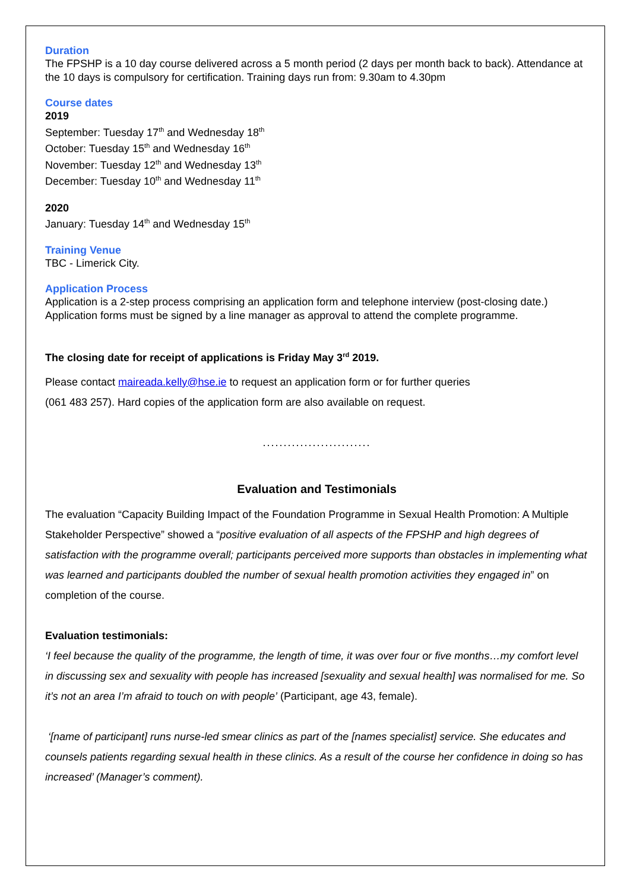Duration
The FPSHP is a 10 day course delivered across a 5 month period (2 days per month back to back). Attendance at the 10 days is compulsory for certification. Training days run from: 9.30am to 4.30pm
Course dates
2019
September: Tuesday 17<sup>th</sup> and Wednesday 18<sup>th</sup>
October: Tuesday 15<sup>th</sup> and Wednesday 16<sup>th</sup>
November: Tuesday 12<sup>th</sup> and Wednesday 13<sup>th</sup>
December: Tuesday 10<sup>th</sup> and Wednesday 11<sup>th</sup>
2020
January: Tuesday 14<sup>th</sup> and Wednesday 15<sup>th</sup>
Training Venue
TBC - Limerick City.
Application Process
Application is a 2-step process comprising an application form and telephone interview (post-closing date.) Application forms must be signed by a line manager as approval to attend the complete programme.
The closing date for receipt of applications is Friday May 3<sup>rd</sup> 2019.
Please contact maireada.kelly@hse.ie to request an application form or for further queries
(061 483 257). Hard copies of the application form are also available on request.
..........................
Evaluation and Testimonials
The evaluation “Capacity Building Impact of the Foundation Programme in Sexual Health Promotion: A Multiple Stakeholder Perspective” showed a “positive evaluation of all aspects of the FPSHP and high degrees of satisfaction with the programme overall; participants perceived more supports than obstacles in implementing what was learned and participants doubled the number of sexual health promotion activities they engaged in” on completion of the course.
Evaluation testimonials:
‘I feel because the quality of the programme, the length of time, it was over four or five months…my comfort level in discussing sex and sexuality with people has increased [sexuality and sexual health] was normalised for me. So it’s not an area I’m afraid to touch on with people’ (Participant, age 43, female).
‘[name of participant] runs nurse-led smear clinics as part of the [names specialist] service. She educates and counsels patients regarding sexual health in these clinics. As a result of the course her confidence in doing so has increased’ (Manager’s comment).